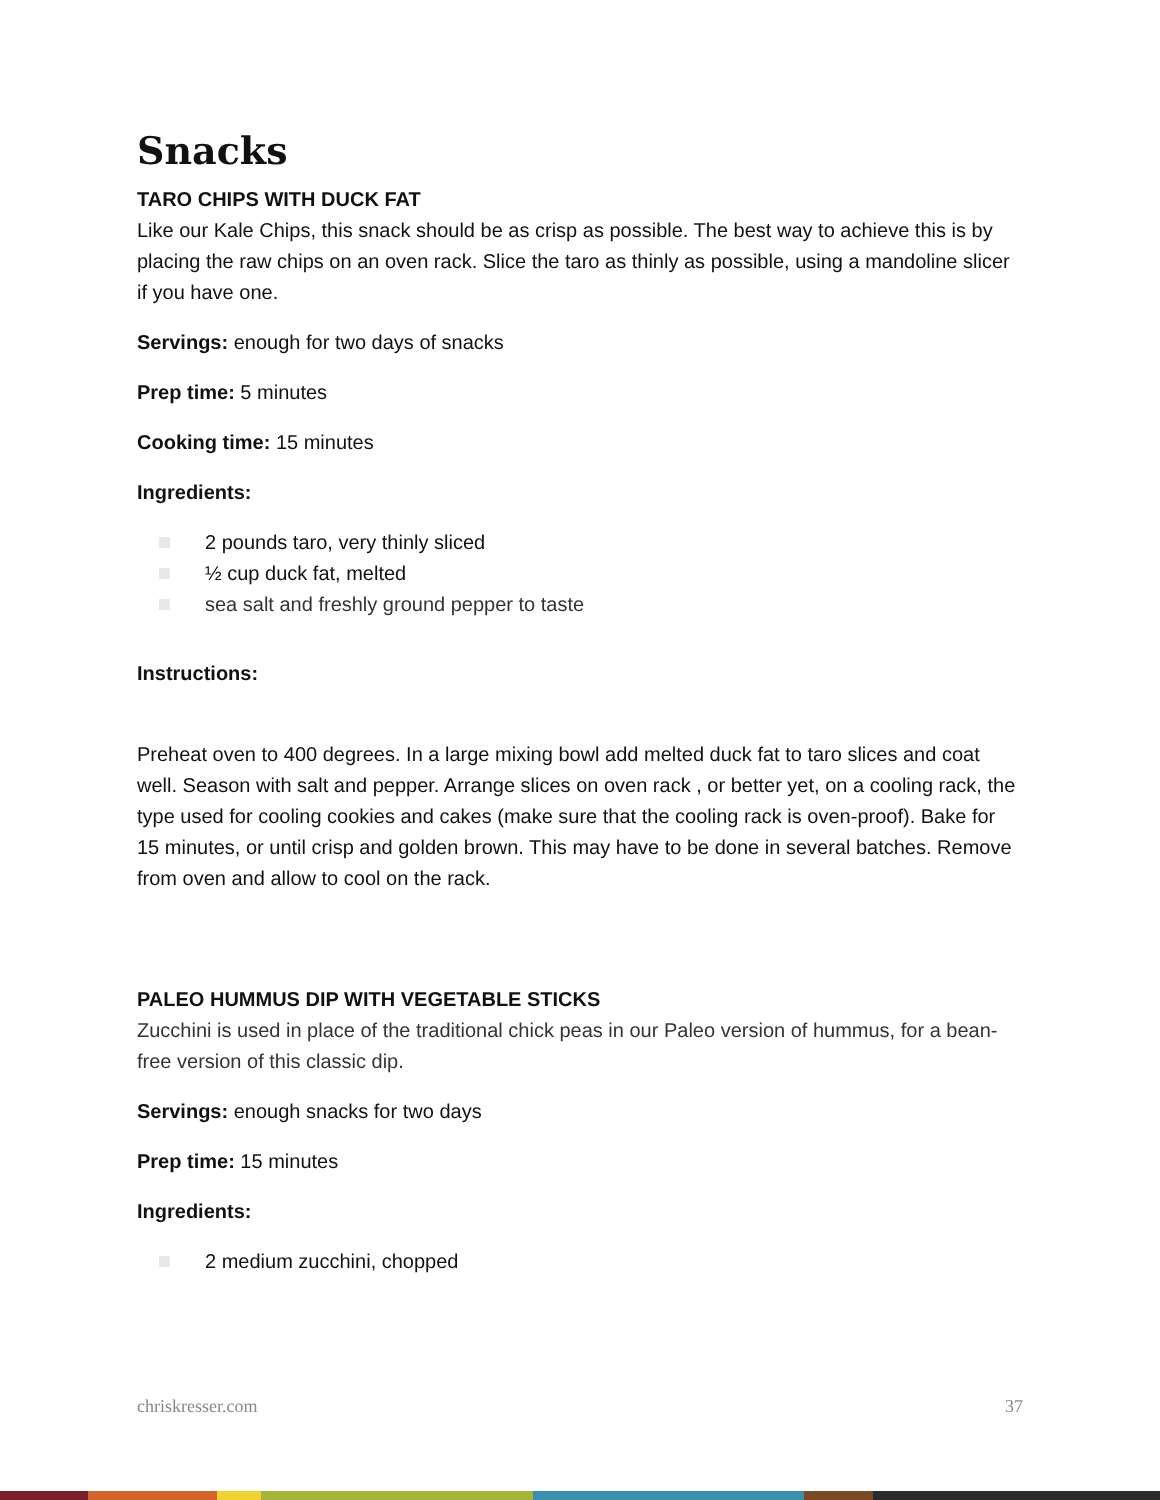Snacks
TARO CHIPS WITH DUCK FAT
Like our Kale Chips, this snack should be as crisp as possible. The best way to achieve this is by placing the raw chips on an oven rack. Slice the taro as thinly as possible, using a mandoline slicer if you have one.
Servings: enough for two days of snacks
Prep time: 5 minutes
Cooking time: 15 minutes
Ingredients:
2 pounds taro, very thinly sliced
½ cup duck fat, melted
sea salt and freshly ground pepper to taste
Instructions:
Preheat oven to 400 degrees. In a large mixing bowl add melted duck fat to taro slices and coat well. Season with salt and pepper. Arrange slices on oven rack , or better yet, on a cooling rack, the type used for cooling cookies and cakes (make sure that the cooling rack is oven-proof). Bake for 15 minutes, or until crisp and golden brown. This may have to be done in several batches. Remove from oven and allow to cool on the rack.
PALEO HUMMUS DIP WITH VEGETABLE STICKS
Zucchini is used in place of the traditional chick peas in our Paleo version of hummus, for a bean-free version of this classic dip.
Servings: enough snacks for two days
Prep time: 15 minutes
Ingredients:
2 medium zucchini, chopped
chriskresser.com 37